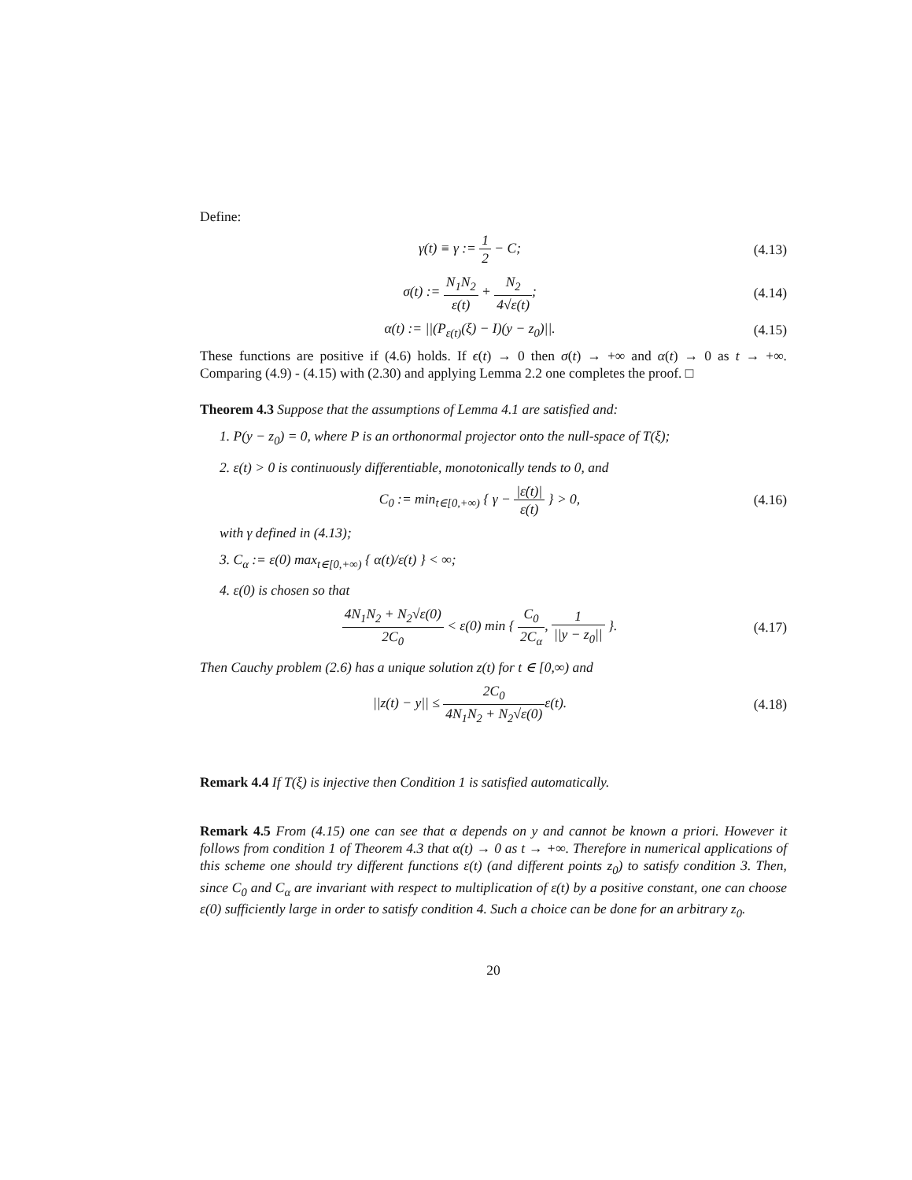Define:
γ(t) ≡ γ := 1 2 − C;
(4.13)
σ(t) := N<sub>1</sub>N<sub>2</sub> ε(t) + N<sub>2</sub> 4√ε(t);
(4.14)
α(t) := ||(P<sub>ε(t)</sub>(ξ) − I)(y − z<sub>0</sub>)||.
(4.15)
These functions are positive if (4.6) holds. If ϵ(t) → 0 then σ(t) → +∞ and α(t) → 0 as t → +∞. Comparing (4.9) - (4.15) with (2.30) and applying Lemma 2.2 one completes the proof. □
Theorem 4.3 Suppose that the assumptions of Lemma 4.1 are satisfied and:
1. P(y − z<sub>0</sub>) = 0, where P is an orthonormal projector onto the null-space of T(ξ);
2. ε(t) > 0 is continuously differentiable, monotonically tends to 0, and
C<sub>0</sub> := min<sub>t∈[0,+∞)</sub> { γ − |ε̇(t)| ε(t) } > 0,
(4.16)
with γ defined in (4.13);
3. C<sub>α</sub> := ε(0) max<sub>t∈[0,+∞)</sub> { α(t)/ε(t) } < ∞;
4. ε(0) is chosen so that
4N<sub>1</sub>N<sub>2</sub> + N<sub>2</sub>√ε(0) 2C<sub>0</sub> < ε(0) min { C<sub>0</sub> 2C<sub>α</sub>, 1 ||y − z<sub>0</sub>|| }.
(4.17)
Then Cauchy problem (2.6) has a unique solution z(t) for t ∈ [0,∞) and
||z(t) − y|| ≤ 2C<sub>0</sub> 4N<sub>1</sub>N<sub>2</sub> + N<sub>2</sub>√ε(0) ε(t).
(4.18)
Remark 4.4 If T(ξ) is injective then Condition 1 is satisfied automatically.
Remark 4.5 From (4.15) one can see that α depends on y and cannot be known a priori. However it follows from condition 1 of Theorem 4.3 that α(t) → 0 as t → +∞. Therefore in numerical applications of this scheme one should try different functions ε(t) (and different points z<sub>0</sub>) to satisfy condition 3. Then, since C<sub>0</sub> and C<sub>α</sub> are invariant with respect to multiplication of ε(t) by a positive constant, one can choose ε(0) sufficiently large in order to satisfy condition 4. Such a choice can be done for an arbitrary z<sub>0</sub>.
20